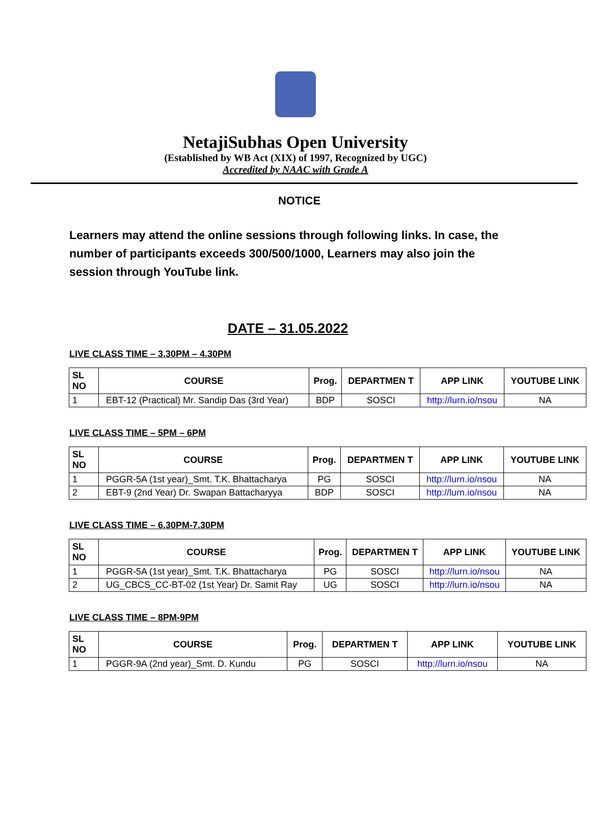NetajiSubhas Open University
(Established by WB Act (XIX) of 1997, Recognized by UGC)
Accredited by NAAC with Grade A
NOTICE
Learners may attend the online sessions through following links. In case, the number of participants exceeds 300/500/1000, Learners may also join the session through YouTube link.
DATE – 31.05.2022
LIVE CLASS TIME – 3.30PM – 4.30PM
| SL NO | COURSE | Prog. | DEPARTMEN T | APP LINK | YOUTUBE LINK |
| --- | --- | --- | --- | --- | --- |
| 1 | EBT-12 (Practical) Mr. Sandip Das (3rd Year) | BDP | SOSCI | http://lurn.io/nsou | NA |
LIVE CLASS TIME – 5PM – 6PM
| SL NO | COURSE | Prog. | DEPARTMEN T | APP LINK | YOUTUBE LINK |
| --- | --- | --- | --- | --- | --- |
| 1 | PGGR-5A (1st year)_Smt. T.K. Bhattacharya | PG | SOSCI | http://lurn.io/nsou | NA |
| 2 | EBT-9 (2nd Year) Dr. Swapan Battacharyya | BDP | SOSCI | http://lurn.io/nsou | NA |
LIVE CLASS TIME – 6.30PM-7.30PM
| SL NO | COURSE | Prog. | DEPARTMEN T | APP LINK | YOUTUBE LINK |
| --- | --- | --- | --- | --- | --- |
| 1 | PGGR-5A (1st year)_Smt. T.K. Bhattacharya | PG | SOSCI | http://lurn.io/nsou | NA |
| 2 | UG_CBCS_CC-BT-02 (1st Year) Dr. Samit Ray | UG | SOSCI | http://lurn.io/nsou | NA |
LIVE CLASS TIME – 8PM-9PM
| SL NO | COURSE | Prog. | DEPARTMEN T | APP LINK | YOUTUBE LINK |
| --- | --- | --- | --- | --- | --- |
| 1 | PGGR-9A (2nd year)_Smt. D. Kundu | PG | SOSCI | http://lurn.io/nsou | NA |